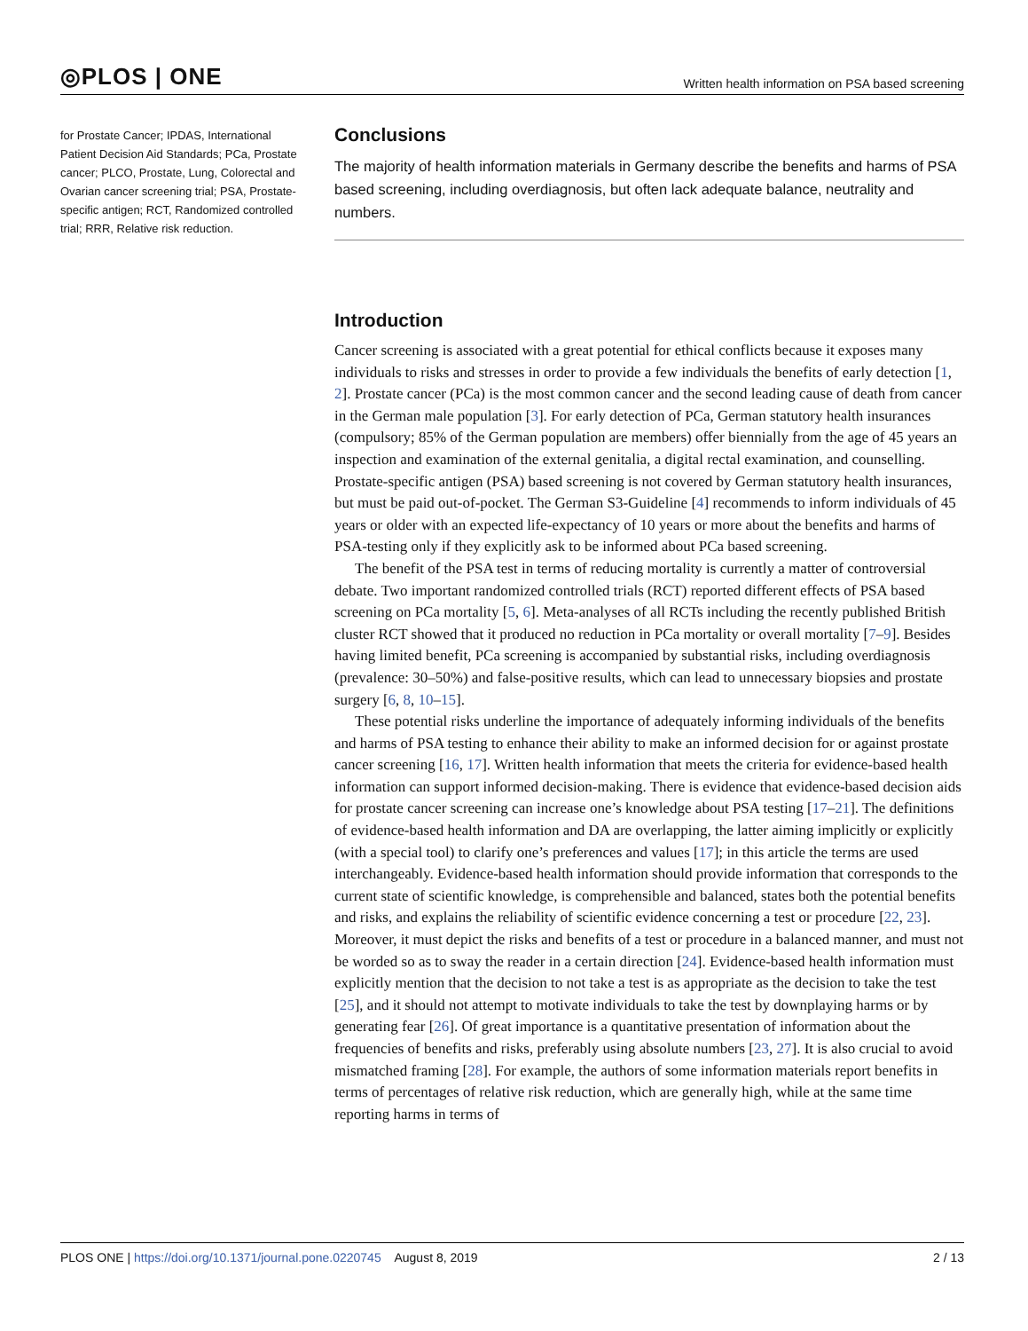◎PLOS | ONE
Written health information on PSA based screening
for Prostate Cancer; IPDAS, International Patient Decision Aid Standards; PCa, Prostate cancer; PLCO, Prostate, Lung, Colorectal and Ovarian cancer screening trial; PSA, Prostate-specific antigen; RCT, Randomized controlled trial; RRR, Relative risk reduction.
Conclusions
The majority of health information materials in Germany describe the benefits and harms of PSA based screening, including overdiagnosis, but often lack adequate balance, neutrality and numbers.
Introduction
Cancer screening is associated with a great potential for ethical conflicts because it exposes many individuals to risks and stresses in order to provide a few individuals the benefits of early detection [1, 2]. Prostate cancer (PCa) is the most common cancer and the second leading cause of death from cancer in the German male population [3]. For early detection of PCa, German statutory health insurances (compulsory; 85% of the German population are members) offer biennially from the age of 45 years an inspection and examination of the external genitalia, a digital rectal examination, and counselling. Prostate-specific antigen (PSA) based screening is not covered by German statutory health insurances, but must be paid out-of-pocket. The German S3-Guideline [4] recommends to inform individuals of 45 years or older with an expected life-expectancy of 10 years or more about the benefits and harms of PSA-testing only if they explicitly ask to be informed about PCa based screening.
The benefit of the PSA test in terms of reducing mortality is currently a matter of controversial debate. Two important randomized controlled trials (RCT) reported different effects of PSA based screening on PCa mortality [5, 6]. Meta-analyses of all RCTs including the recently published British cluster RCT showed that it produced no reduction in PCa mortality or overall mortality [7–9]. Besides having limited benefit, PCa screening is accompanied by substantial risks, including overdiagnosis (prevalence: 30–50%) and false-positive results, which can lead to unnecessary biopsies and prostate surgery [6, 8, 10–15].
These potential risks underline the importance of adequately informing individuals of the benefits and harms of PSA testing to enhance their ability to make an informed decision for or against prostate cancer screening [16, 17]. Written health information that meets the criteria for evidence-based health information can support informed decision-making. There is evidence that evidence-based decision aids for prostate cancer screening can increase one’s knowledge about PSA testing [17–21]. The definitions of evidence-based health information and DA are overlapping, the latter aiming implicitly or explicitly (with a special tool) to clarify one’s preferences and values [17]; in this article the terms are used interchangeably. Evidence-based health information should provide information that corresponds to the current state of scientific knowledge, is comprehensible and balanced, states both the potential benefits and risks, and explains the reliability of scientific evidence concerning a test or procedure [22, 23]. Moreover, it must depict the risks and benefits of a test or procedure in a balanced manner, and must not be worded so as to sway the reader in a certain direction [24]. Evidence-based health information must explicitly mention that the decision to not take a test is as appropriate as the decision to take the test [25], and it should not attempt to motivate individuals to take the test by downplaying harms or by generating fear [26]. Of great importance is a quantitative presentation of information about the frequencies of benefits and risks, preferably using absolute numbers [23, 27]. It is also crucial to avoid mismatched framing [28]. For example, the authors of some information materials report benefits in terms of percentages of relative risk reduction, which are generally high, while at the same time reporting harms in terms of
PLOS ONE | https://doi.org/10.1371/journal.pone.0220745 August 8, 2019
2 / 13